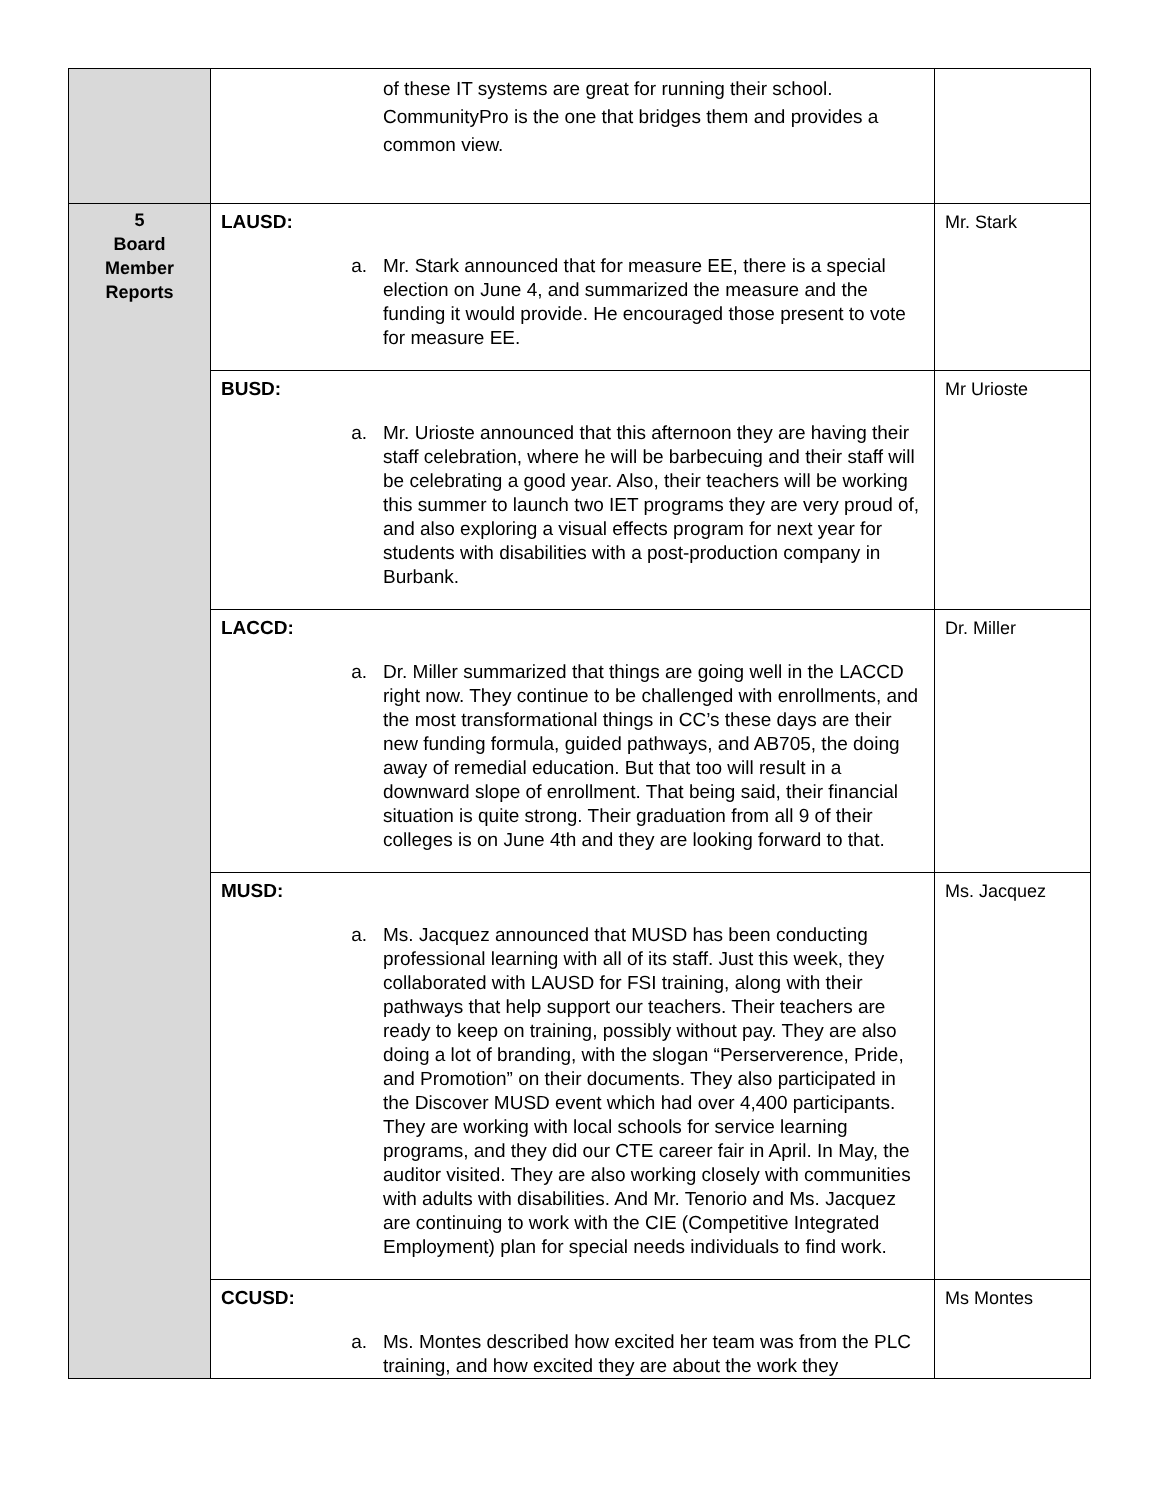| | of these IT systems are great for running their school. CommunityPro is the one that bridges them and provides a common view. | |
| 5 Board Member Reports | LAUSD: a. Mr. Stark announced that for measure EE, there is a special election on June 4, and summarized the measure and the funding it would provide. He encouraged those present to vote for measure EE. | Mr. Stark |
| | BUSD: a. Mr. Urioste announced that this afternoon they are having their staff celebration, where he will be barbecuing and their staff will be celebrating a good year. Also, their teachers will be working this summer to launch two IET programs they are very proud of, and also exploring a visual effects program for next year for students with disabilities with a post-production company in Burbank. | Mr Urioste |
| | LACCD: a. Dr. Miller summarized that things are going well in the LACCD right now. They continue to be challenged with enrollments, and the most transformational things in CC’s these days are their new funding formula, guided pathways, and AB705, the doing away of remedial education. But that too will result in a downward slope of enrollment. That being said, their financial situation is quite strong. Their graduation from all 9 of their colleges is on June 4th and they are looking forward to that. | Dr. Miller |
| | MUSD: a. Ms. Jacquez announced that MUSD has been conducting professional learning with all of its staff. Just this week, they collaborated with LAUSD for FSI training, along with their pathways that help support our teachers. Their teachers are ready to keep on training, possibly without pay. They are also doing a lot of branding, with the slogan “Perserverence, Pride, and Promotion” on their documents. They also participated in the Discover MUSD event which had over 4,400 participants. They are working with local schools for service learning programs, and they did our CTE career fair in April. In May, the auditor visited. They are also working closely with communities with adults with disabilities. And Mr. Tenorio and Ms. Jacquez are continuing to work with the CIE (Competitive Integrated Employment) plan for special needs individuals to find work. | Ms. Jacquez |
| | CCUSD: a. Ms. Montes described how excited her team was from the PLC training, and how excited they are about the work they | Ms Montes |